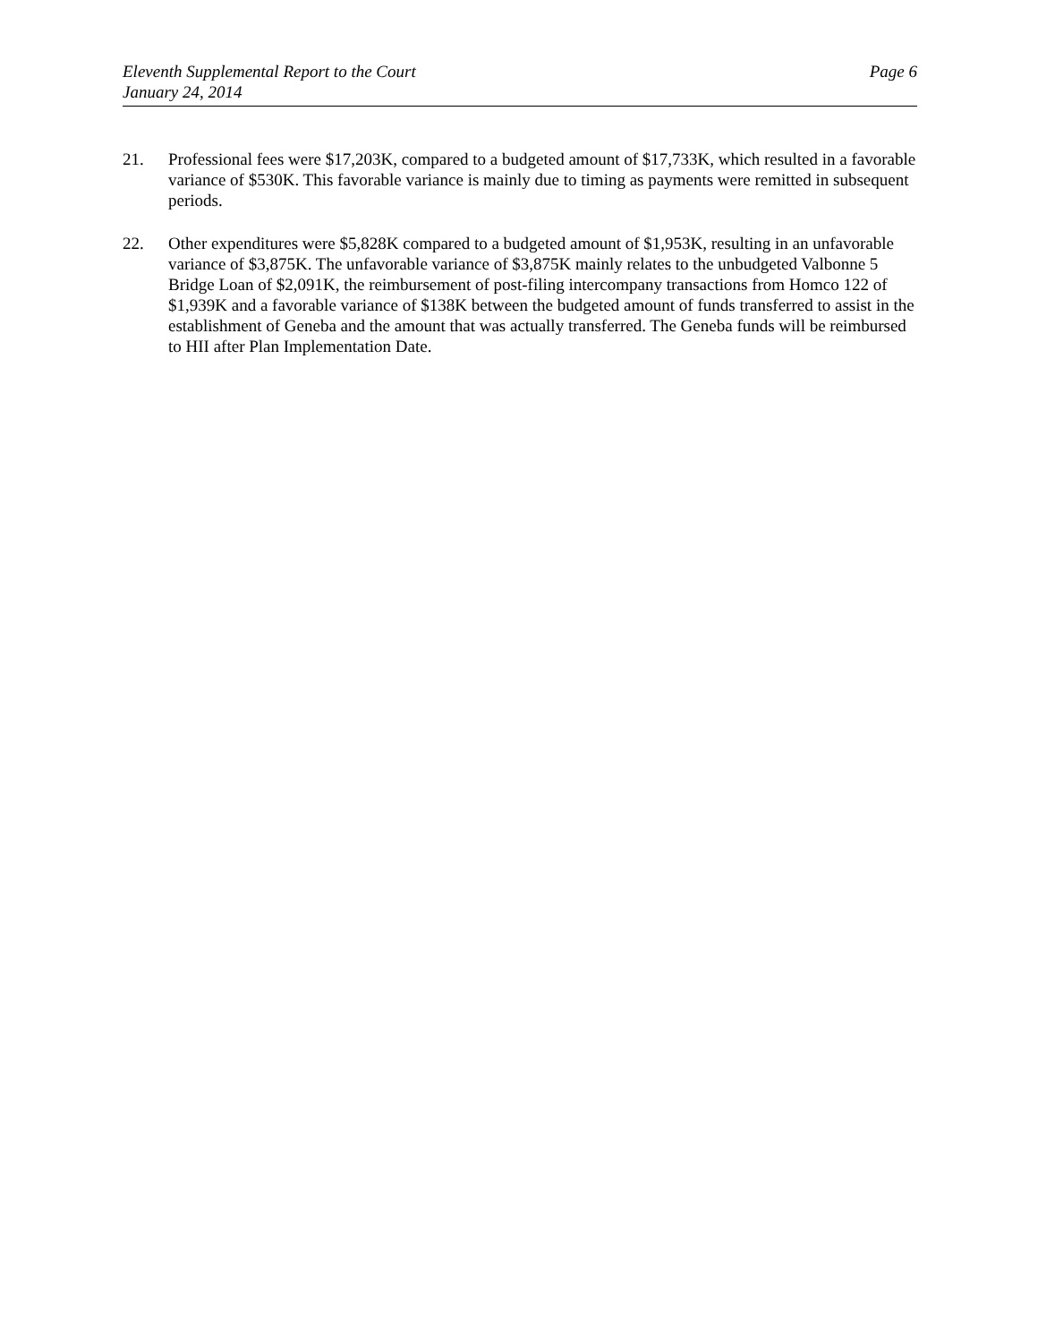Eleventh Supplemental Report to the Court
January 24, 2014
Page 6
21. Professional fees were $17,203K, compared to a budgeted amount of $17,733K, which resulted in a favorable variance of $530K. This favorable variance is mainly due to timing as payments were remitted in subsequent periods.
22. Other expenditures were $5,828K compared to a budgeted amount of $1,953K, resulting in an unfavorable variance of $3,875K. The unfavorable variance of $3,875K mainly relates to the unbudgeted Valbonne 5 Bridge Loan of $2,091K, the reimbursement of post-filing intercompany transactions from Homco 122 of $1,939K and a favorable variance of $138K between the budgeted amount of funds transferred to assist in the establishment of Geneba and the amount that was actually transferred. The Geneba funds will be reimbursed to HII after Plan Implementation Date.